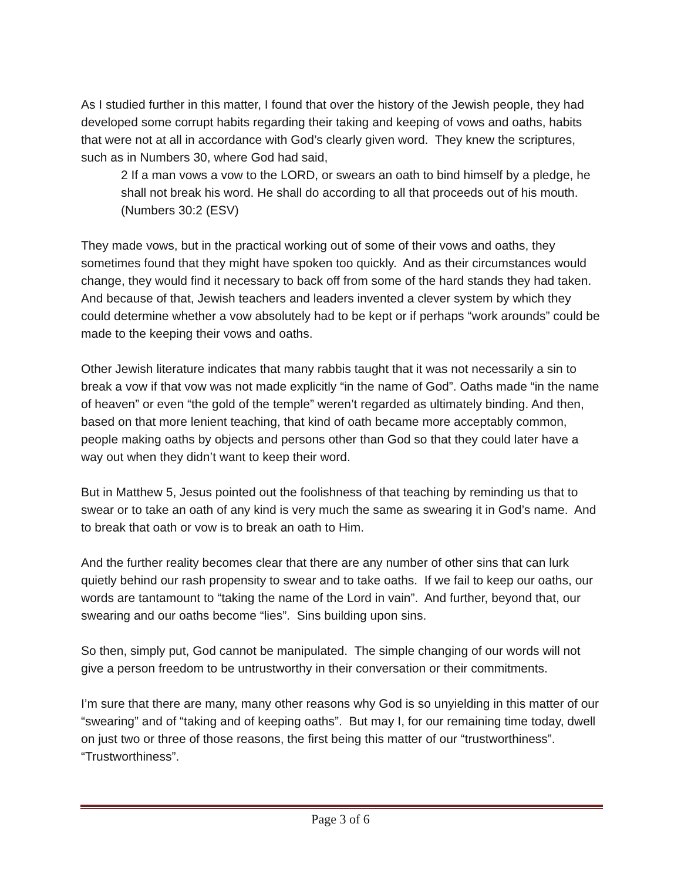As I studied further in this matter, I found that over the history of the Jewish people, they had developed some corrupt habits regarding their taking and keeping of vows and oaths, habits that were not at all in accordance with God’s clearly given word. They knew the scriptures, such as in Numbers 30, where God had said,
2 If a man vows a vow to the LORD, or swears an oath to bind himself by a pledge, he shall not break his word. He shall do according to all that proceeds out of his mouth. (Numbers 30:2 (ESV)
They made vows, but in the practical working out of some of their vows and oaths, they sometimes found that they might have spoken too quickly. And as their circumstances would change, they would find it necessary to back off from some of the hard stands they had taken. And because of that, Jewish teachers and leaders invented a clever system by which they could determine whether a vow absolutely had to be kept or if perhaps “work arounds” could be made to the keeping their vows and oaths.
Other Jewish literature indicates that many rabbis taught that it was not necessarily a sin to break a vow if that vow was not made explicitly “in the name of God”. Oaths made “in the name of heaven” or even “the gold of the temple” weren’t regarded as ultimately binding. And then, based on that more lenient teaching, that kind of oath became more acceptably common, people making oaths by objects and persons other than God so that they could later have a way out when they didn’t want to keep their word.
But in Matthew 5, Jesus pointed out the foolishness of that teaching by reminding us that to swear or to take an oath of any kind is very much the same as swearing it in God’s name. And to break that oath or vow is to break an oath to Him.
And the further reality becomes clear that there are any number of other sins that can lurk quietly behind our rash propensity to swear and to take oaths. If we fail to keep our oaths, our words are tantamount to “taking the name of the Lord in vain”. And further, beyond that, our swearing and our oaths become “lies”. Sins building upon sins.
So then, simply put, God cannot be manipulated. The simple changing of our words will not give a person freedom to be untrustworthy in their conversation or their commitments.
I’m sure that there are many, many other reasons why God is so unyielding in this matter of our “swearing” and of “taking and of keeping oaths”. But may I, for our remaining time today, dwell on just two or three of those reasons, the first being this matter of our “trustworthiness”. “Trustworthiness”.
Page 3 of 6